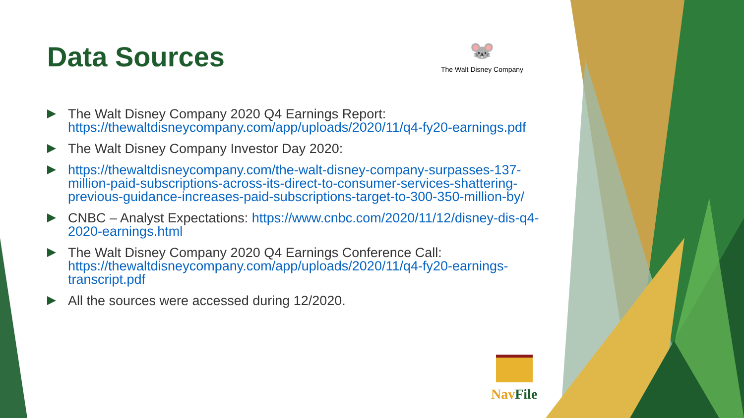Data Sources
🐭
The Walt Disney Company
The Walt Disney Company 2020 Q4 Earnings Report: https://thewaltdisneycompany.com/app/uploads/2020/11/q4-fy20-earnings.pdf
The Walt Disney Company Investor Day 2020:
https://thewaltdisneycompany.com/the-walt-disney-company-surpasses-137-million-paid-subscriptions-across-its-direct-to-consumer-services-shattering-previous-guidance-increases-paid-subscriptions-target-to-300-350-million-by/
CNBC – Analyst Expectations: https://www.cnbc.com/2020/11/12/disney-dis-q4-2020-earnings.html
The Walt Disney Company 2020 Q4 Earnings Conference Call: https://thewaltdisneycompany.com/app/uploads/2020/11/q4-fy20-earnings-transcript.pdf
All the sources were accessed during 12/2020.
Nav File